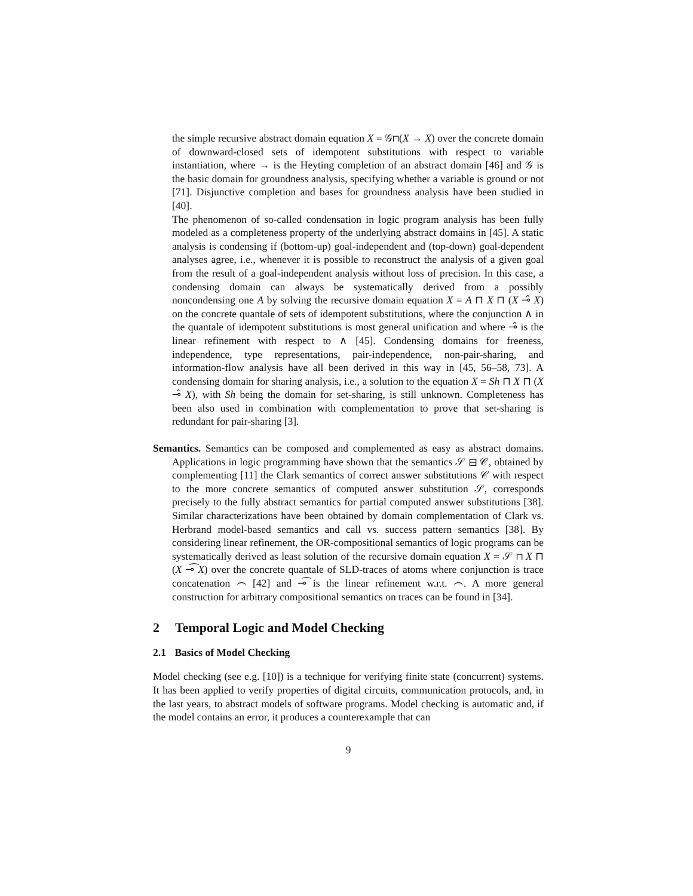the simple recursive abstract domain equation X = 𝒢⊓(X → X) over the concrete domain of downward-closed sets of idempotent substitutions with respect to variable instantiation, where → is the Heyting completion of an abstract domain [46] and 𝒢 is the basic domain for groundness analysis, specifying whether a variable is ground or not [71]. Disjunctive completion and bases for groundness analysis have been studied in [40].
The phenomenon of so-called condensation in logic program analysis has been fully modeled as a completeness property of the underlying abstract domains in [45]. A static analysis is condensing if (bottom-up) goal-independent and (top-down) goal-dependent analyses agree, i.e., whenever it is possible to reconstruct the analysis of a given goal from the result of a goal-independent analysis without loss of precision. In this case, a condensing domain can always be systematically derived from a possibly noncondensing one A by solving the recursive domain equation X = A ⊓ X ⊓ (X ⊸̂ X) on the concrete quantale of sets of idempotent substitutions, where the conjunction ∧ in the quantale of idempotent substitutions is most general unification and where ⊸̂ is the linear refinement with respect to ∧ [45]. Condensing domains for freeness, independence, type representations, pair-independence, non-pair-sharing, and information-flow analysis have all been derived in this way in [45, 56–58, 73]. A condensing domain for sharing analysis, i.e., a solution to the equation X = Sh ⊓ X ⊓ (X ⊸̂ X), with Sh being the domain for set-sharing, is still unknown. Completeness has been also used in combination with complementation to prove that set-sharing is redundant for pair-sharing [3].
Semantics. Semantics can be composed and complemented as easy as abstract domains. Applications in logic programming have shown that the semantics 𝒮 ⊟ 𝒞, obtained by complementing [11] the Clark semantics of correct answer substitutions 𝒞 with respect to the more concrete semantics of computed answer substitution 𝒮, corresponds precisely to the fully abstract semantics for partial computed answer substitutions [38]. Similar characterizations have been obtained by domain complementation of Clark vs. Herbrand model-based semantics and call vs. success pattern semantics [38]. By considering linear refinement, the OR-compositional semantics of logic programs can be systematically derived as least solution of the recursive domain equation X = 𝒮 ⊓ X ⊓ (X ⊸͡ X) over the concrete quantale of SLD-traces of atoms where conjunction is trace concatenation ⌢ [42] and ⊸͡ is the linear refinement w.r.t. ⌢. A more general construction for arbitrary compositional semantics on traces can be found in [34].
2 Temporal Logic and Model Checking
2.1 Basics of Model Checking
Model checking (see e.g. [10]) is a technique for verifying finite state (concurrent) systems. It has been applied to verify properties of digital circuits, communication protocols, and, in the last years, to abstract models of software programs. Model checking is automatic and, if the model contains an error, it produces a counterexample that can
9